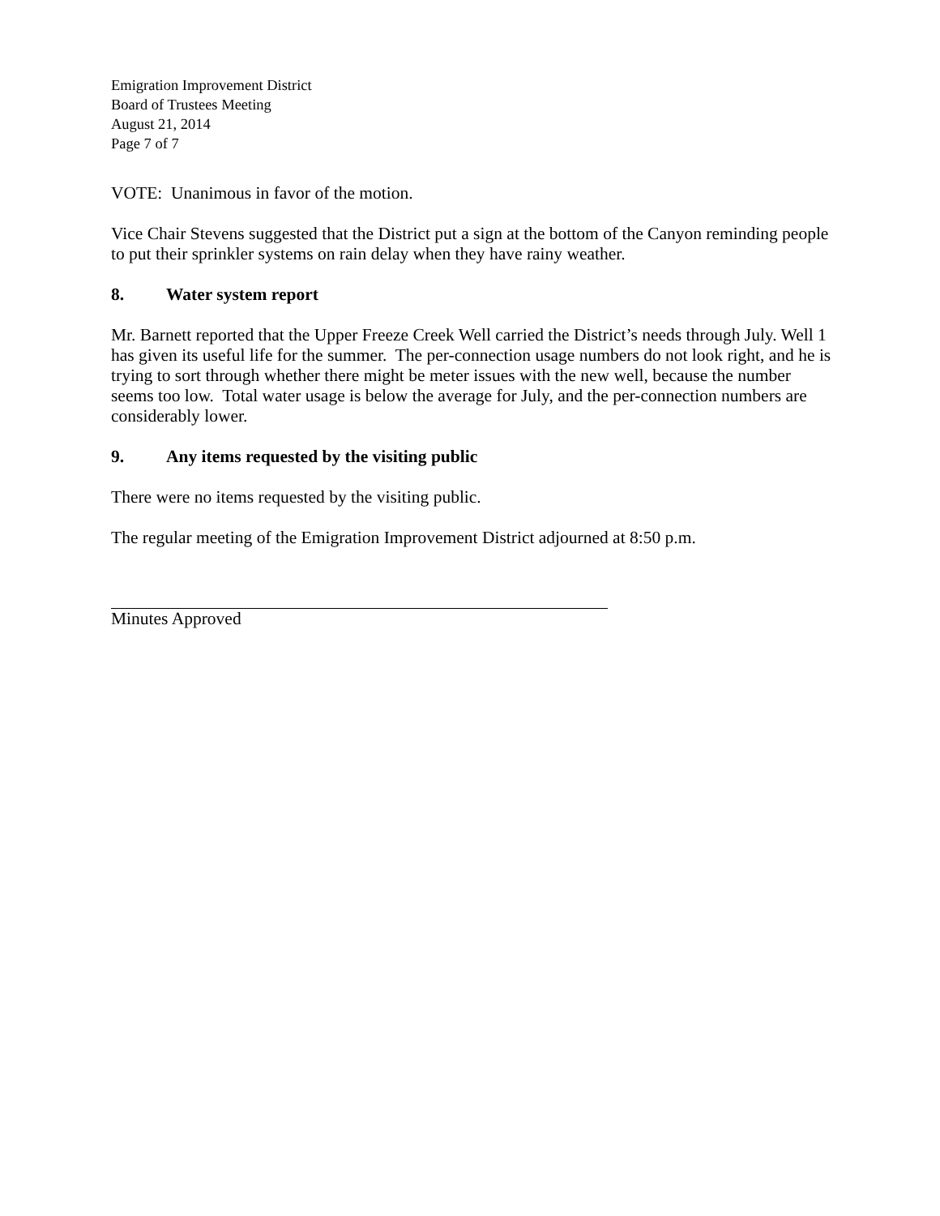Emigration Improvement District
Board of Trustees Meeting
August 21, 2014
Page 7 of 7
VOTE: Unanimous in favor of the motion.
Vice Chair Stevens suggested that the District put a sign at the bottom of the Canyon reminding people to put their sprinkler systems on rain delay when they have rainy weather.
8. Water system report
Mr. Barnett reported that the Upper Freeze Creek Well carried the District’s needs through July. Well 1 has given its useful life for the summer. The per-connection usage numbers do not look right, and he is trying to sort through whether there might be meter issues with the new well, because the number seems too low. Total water usage is below the average for July, and the per-connection numbers are considerably lower.
9. Any items requested by the visiting public
There were no items requested by the visiting public.
The regular meeting of the Emigration Improvement District adjourned at 8:50 p.m.
Minutes Approved